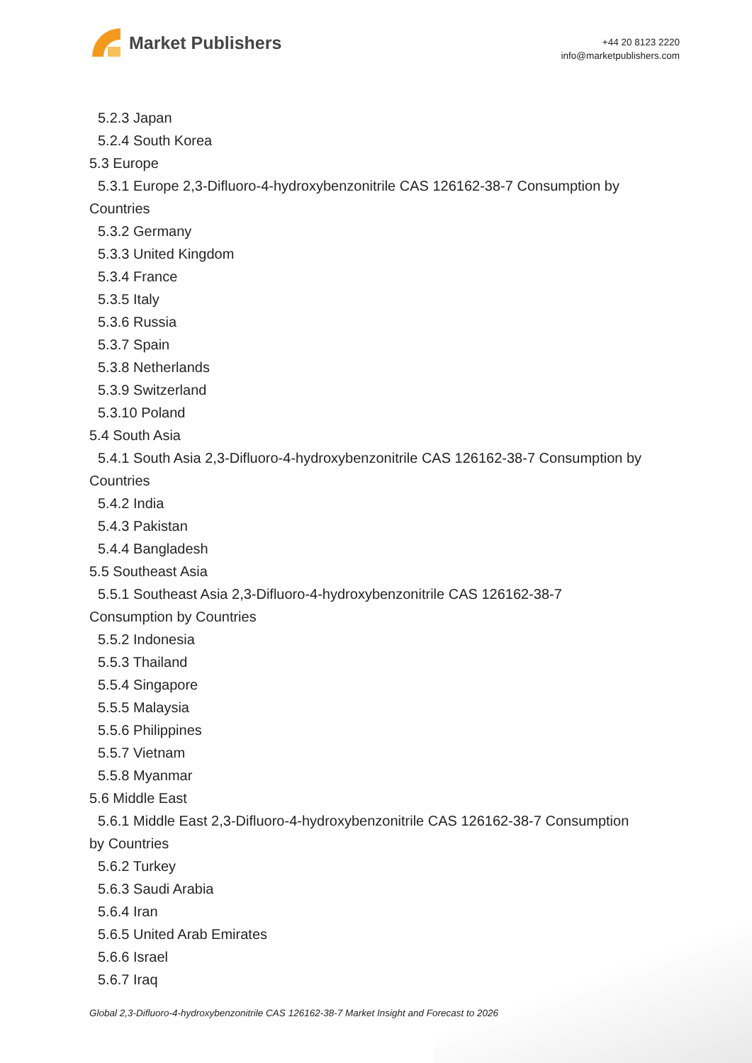Market Publishers
+44 20 8123 2220
info@marketpublishers.com
5.2.3 Japan
5.2.4 South Korea
5.3 Europe
5.3.1 Europe 2,3-Difluoro-4-hydroxybenzonitrile CAS 126162-38-7 Consumption by
Countries
5.3.2 Germany
5.3.3 United Kingdom
5.3.4 France
5.3.5 Italy
5.3.6 Russia
5.3.7 Spain
5.3.8 Netherlands
5.3.9 Switzerland
5.3.10 Poland
5.4 South Asia
5.4.1 South Asia 2,3-Difluoro-4-hydroxybenzonitrile CAS 126162-38-7 Consumption by
Countries
5.4.2 India
5.4.3 Pakistan
5.4.4 Bangladesh
5.5 Southeast Asia
5.5.1 Southeast Asia 2,3-Difluoro-4-hydroxybenzonitrile CAS 126162-38-7
Consumption by Countries
5.5.2 Indonesia
5.5.3 Thailand
5.5.4 Singapore
5.5.5 Malaysia
5.5.6 Philippines
5.5.7 Vietnam
5.5.8 Myanmar
5.6 Middle East
5.6.1 Middle East 2,3-Difluoro-4-hydroxybenzonitrile CAS 126162-38-7 Consumption
by Countries
5.6.2 Turkey
5.6.3 Saudi Arabia
5.6.4 Iran
5.6.5 United Arab Emirates
5.6.6 Israel
5.6.7 Iraq
Global 2,3-Difluoro-4-hydroxybenzonitrile CAS 126162-38-7 Market Insight and Forecast to 2026